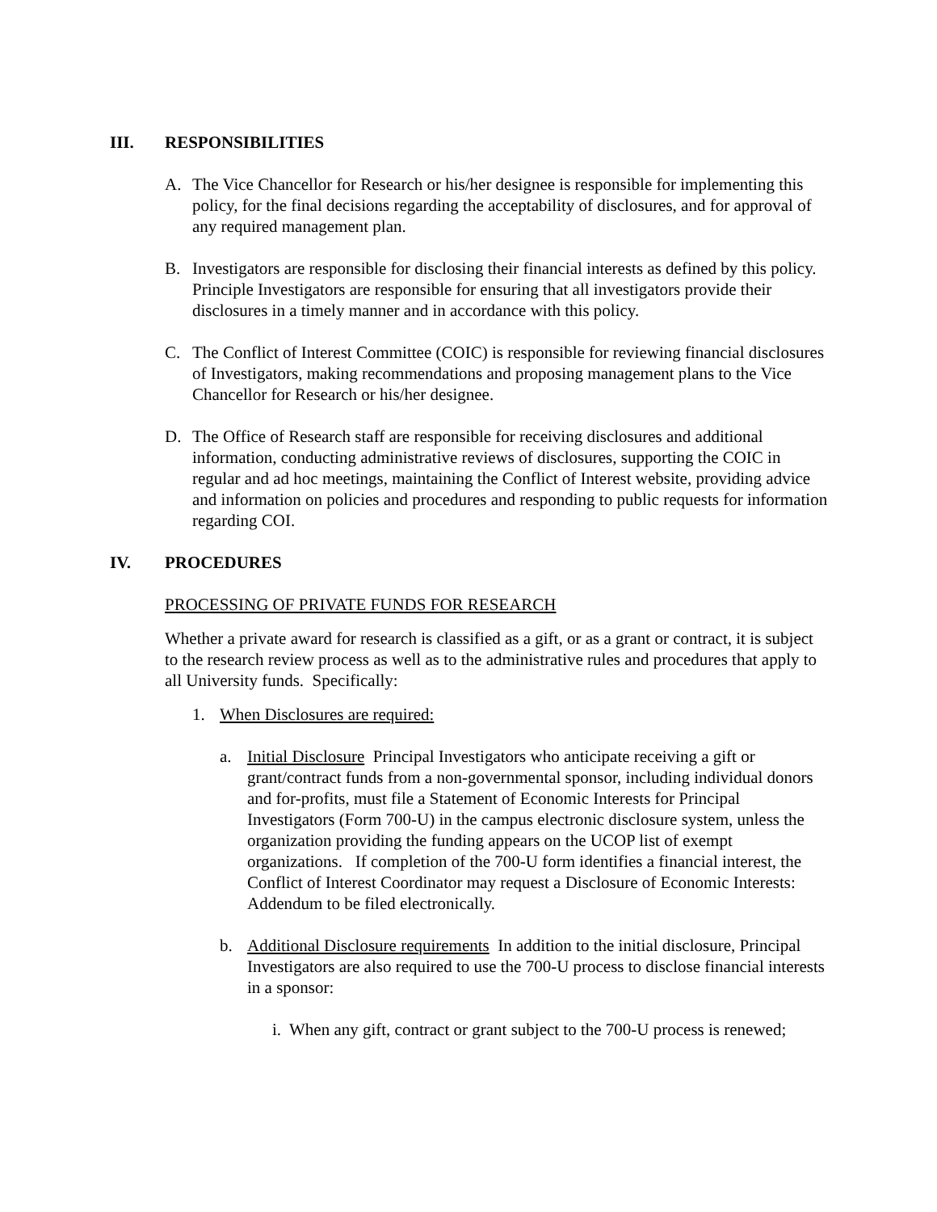III. RESPONSIBILITIES
A. The Vice Chancellor for Research or his/her designee is responsible for implementing this policy, for the final decisions regarding the acceptability of disclosures, and for approval of any required management plan.
B. Investigators are responsible for disclosing their financial interests as defined by this policy. Principle Investigators are responsible for ensuring that all investigators provide their disclosures in a timely manner and in accordance with this policy.
C. The Conflict of Interest Committee (COIC) is responsible for reviewing financial disclosures of Investigators, making recommendations and proposing management plans to the Vice Chancellor for Research or his/her designee.
D. The Office of Research staff are responsible for receiving disclosures and additional information, conducting administrative reviews of disclosures, supporting the COIC in regular and ad hoc meetings, maintaining the Conflict of Interest website, providing advice and information on policies and procedures and responding to public requests for information regarding COI.
IV. PROCEDURES
PROCESSING OF PRIVATE FUNDS FOR RESEARCH
Whether a private award for research is classified as a gift, or as a grant or contract, it is subject to the research review process as well as to the administrative rules and procedures that apply to all University funds. Specifically:
1. When Disclosures are required:
a. Initial Disclosure Principal Investigators who anticipate receiving a gift or grant/contract funds from a non-governmental sponsor, including individual donors and for-profits, must file a Statement of Economic Interests for Principal Investigators (Form 700-U) in the campus electronic disclosure system, unless the organization providing the funding appears on the UCOP list of exempt organizations. If completion of the 700-U form identifies a financial interest, the Conflict of Interest Coordinator may request a Disclosure of Economic Interests: Addendum to be filed electronically.
b. Additional Disclosure requirements In addition to the initial disclosure, Principal Investigators are also required to use the 700-U process to disclose financial interests in a sponsor:
i. When any gift, contract or grant subject to the 700-U process is renewed;